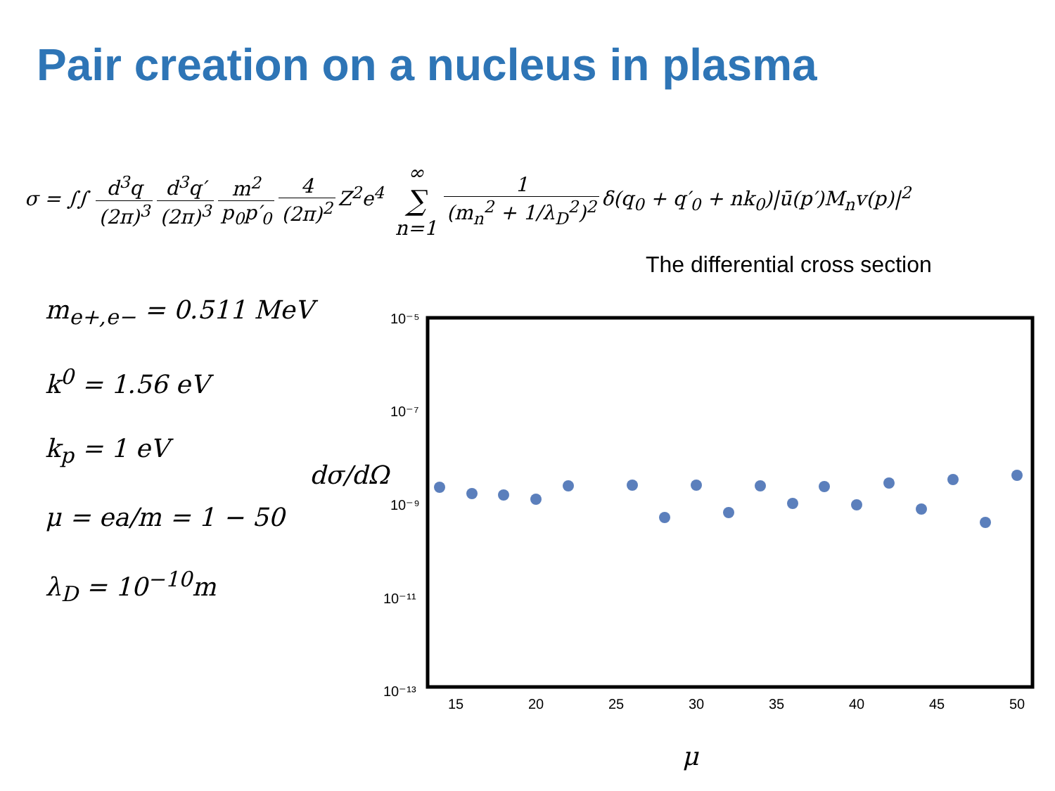Pair creation on a nucleus in plasma
σ = ∫∫ d<sup>3</sup>q (2π)<sup>3</sup> d<sup>3</sup>q′ (2π)<sup>3</sup> m<sup>2</sup> p<sub>0</sub>p′<sub>0</sub> 4 (2π)<sup>2</sup> Z<sup>2</sup>e<sup>4</sup> ∞ ∑ n=1 1 (m<sub>n</sub><sup>2</sup> + 1/λ<sub>D</sub><sup>2</sup>)<sup>2</sup> δ(q<sub>0</sub> + q′<sub>0</sub> + nk<sub>0</sub>)|ū(p′)M<sub>n</sub>v(p)|<sup>2</sup>
The differential cross section
m<sub>e+,e−</sub> = 0.511 MeV
k<sup>0</sup> = 1.56 eV
k<sub>p</sub> = 1 eV
μ = ea/m = 1 − 50
λ<sub>D</sub> = 10<sup>−10</sup>m
dσ/dΩ
10⁻⁵
10⁻⁷
10⁻⁹
10⁻¹¹
10⁻¹³
15
20
25
30
35
40
45
50
μ